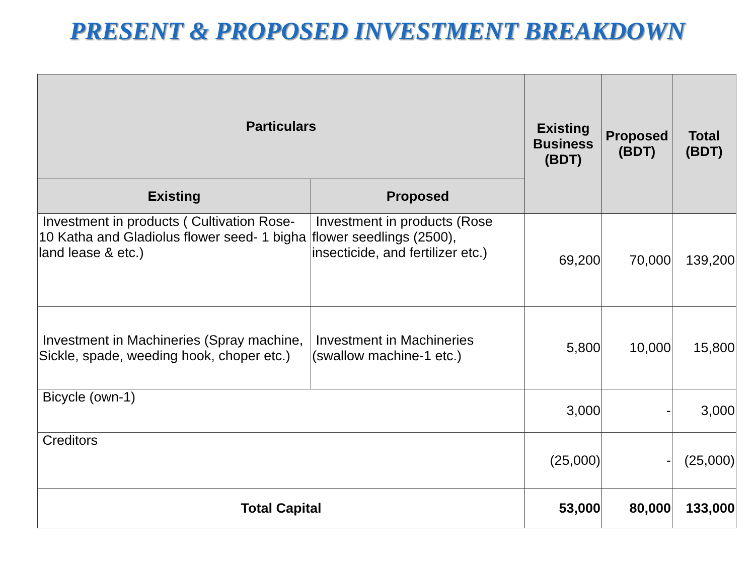PRESENT & PROPOSED INVESTMENT BREAKDOWN
| Particulars | | Existing Business (BDT) | Proposed (BDT) | Total (BDT) |
| --- | --- | --- | --- | --- |
| Existing | Proposed | | | |
| Investment in products ( Cultivation Rose- 10 Katha and Gladiolus flower seed- 1 bigha land lease & etc.) | Investment in products (Rose flower seedlings (2500), insecticide, and fertilizer etc.) | 69,200 | 70,000 | 139,200 |
| Investment in Machineries (Spray machine, Sickle, spade, weeding hook, choper etc.) | Investment in Machineries (swallow machine-1 etc.) | 5,800 | 10,000 | 15,800 |
| Bicycle (own-1) | | 3,000 | - | 3,000 |
| Creditors | | (25,000) | - | (25,000) |
| Total Capital | | 53,000 | 80,000 | 133,000 |